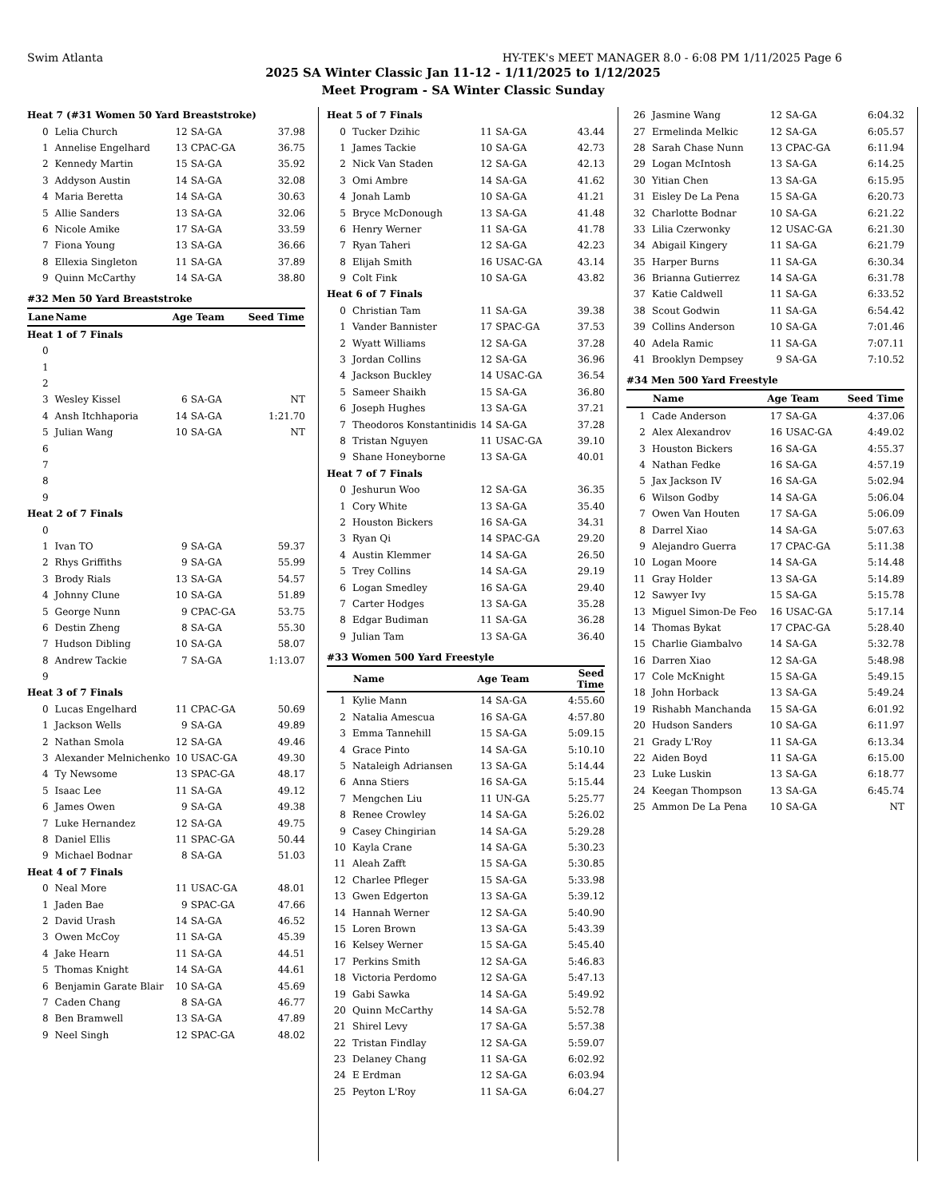Swim Atlanta HY-TEK's MEET MANAGER 8.0 - 6:08 PM 1/11/2025 Page 6
2025 SA Winter Classic Jan 11-12 - 1/11/2025 to 1/12/2025
Meet Program - SA Winter Classic Sunday
| Heat 7 (#31 Women 50 Yard Breaststroke) | | | | |
| 0 | Lelia Church | 12 | SA-GA | 37.98 |
| 1 | Annelise Engelhard | 13 | CPAC-GA | 36.75 |
| 2 | Kennedy Martin | 15 | SA-GA | 35.92 |
| 3 | Addyson Austin | 14 | SA-GA | 32.08 |
| 4 | Maria Beretta | 14 | SA-GA | 30.63 |
| 5 | Allie Sanders | 13 | SA-GA | 32.06 |
| 6 | Nicole Amike | 17 | SA-GA | 33.59 |
| 7 | Fiona Young | 13 | SA-GA | 36.66 |
| 8 | Ellexia Singleton | 11 | SA-GA | 37.89 |
| 9 | Quinn McCarthy | 14 | SA-GA | 38.80 |
| #32 Men 50 Yard Breaststroke | | | | |
| Lane | Name | Age Team | | Seed Time |
| Heat 1 of 7 Finals | | | | |
| 0 | | | | |
| 1 | | | | |
| 2 | | | | |
| 3 | Wesley Kissel | 6 | SA-GA | NT |
| 4 | Ansh Itchhaporia | 14 | SA-GA | 1:21.70 |
| 5 | Julian Wang | 10 | SA-GA | NT |
| 6 | | | | |
| 7 | | | | |
| 8 | | | | |
| 9 | | | | |
| Heat 2 of 7 Finals | | | | |
| 0 | | | | |
| 1 | Ivan TO | 9 | SA-GA | 59.37 |
| 2 | Rhys Griffiths | 9 | SA-GA | 55.99 |
| 3 | Brody Rials | 13 | SA-GA | 54.57 |
| 4 | Johnny Clune | 10 | SA-GA | 51.89 |
| 5 | George Nunn | 9 | CPAC-GA | 53.75 |
| 6 | Destin Zheng | 8 | SA-GA | 55.30 |
| 7 | Hudson Dibling | 10 | SA-GA | 58.07 |
| 8 | Andrew Tackie | 7 | SA-GA | 1:13.07 |
| 9 | | | | |
| Heat 3 of 7 Finals | | | | |
| 0 | Lucas Engelhard | 11 | CPAC-GA | 50.69 |
| 1 | Jackson Wells | 9 | SA-GA | 49.89 |
| 2 | Nathan Smola | 12 | SA-GA | 49.46 |
| 3 | Alexander Melnichenko | 10 | USAC-GA | 49.30 |
| 4 | Ty Newsome | 13 | SPAC-GA | 48.17 |
| 5 | Isaac Lee | 11 | SA-GA | 49.12 |
| 6 | James Owen | 9 | SA-GA | 49.38 |
| 7 | Luke Hernandez | 12 | SA-GA | 49.75 |
| 8 | Daniel Ellis | 11 | SPAC-GA | 50.44 |
| 9 | Michael Bodnar | 8 | SA-GA | 51.03 |
| Heat 4 of 7 Finals | | | | |
| 0 | Neal More | 11 | USAC-GA | 48.01 |
| 1 | Jaden Bae | 9 | SPAC-GA | 47.66 |
| 2 | David Urash | 14 | SA-GA | 46.52 |
| 3 | Owen McCoy | 11 | SA-GA | 45.39 |
| 4 | Jake Hearn | 11 | SA-GA | 44.51 |
| 5 | Thomas Knight | 14 | SA-GA | 44.61 |
| 6 | Benjamin Garate Blair | 10 | SA-GA | 45.69 |
| 7 | Caden Chang | 8 | SA-GA | 46.77 |
| 8 | Ben Bramwell | 13 | SA-GA | 47.89 |
| 9 | Neel Singh | 12 | SPAC-GA | 48.02 |
| Heat 5 of 7 Finals | | | | |
| 0 | Tucker Dzihic | 11 | SA-GA | 43.44 |
| 1 | James Tackie | 10 | SA-GA | 42.73 |
| 2 | Nick Van Staden | 12 | SA-GA | 42.13 |
| 3 | Omi Ambre | 14 | SA-GA | 41.62 |
| 4 | Jonah Lamb | 10 | SA-GA | 41.21 |
| 5 | Bryce McDonough | 13 | SA-GA | 41.48 |
| 6 | Henry Werner | 11 | SA-GA | 41.78 |
| 7 | Ryan Taheri | 12 | SA-GA | 42.23 |
| 8 | Elijah Smith | 16 | USAC-GA | 43.14 |
| 9 | Colt Fink | 10 | SA-GA | 43.82 |
| Heat 6 of 7 Finals | | | | |
| 0 | Christian Tam | 11 | SA-GA | 39.38 |
| 1 | Vander Bannister | 17 | SPAC-GA | 37.53 |
| 2 | Wyatt Williams | 12 | SA-GA | 37.28 |
| 3 | Jordan Collins | 12 | SA-GA | 36.96 |
| 4 | Jackson Buckley | 14 | USAC-GA | 36.54 |
| 5 | Sameer Shaikh | 15 | SA-GA | 36.80 |
| 6 | Joseph Hughes | 13 | SA-GA | 37.21 |
| 7 | Theodoros Konstantinidis | 14 | SA-GA | 37.28 |
| 8 | Tristan Nguyen | 11 | USAC-GA | 39.10 |
| 9 | Shane Honeyborne | 13 | SA-GA | 40.01 |
| Heat 7 of 7 Finals | | | | |
| 0 | Jeshurun Woo | 12 | SA-GA | 36.35 |
| 1 | Cory White | 13 | SA-GA | 35.40 |
| 2 | Houston Bickers | 16 | SA-GA | 34.31 |
| 3 | Ryan Qi | 14 | SPAC-GA | 29.20 |
| 4 | Austin Klemmer | 14 | SA-GA | 26.50 |
| 5 | Trey Collins | 14 | SA-GA | 29.19 |
| 6 | Logan Smedley | 16 | SA-GA | 29.40 |
| 7 | Carter Hodges | 13 | SA-GA | 35.28 |
| 8 | Edgar Budiman | 11 | SA-GA | 36.28 |
| 9 | Julian Tam | 13 | SA-GA | 36.40 |
| #33 Women 500 Yard Freestyle | | | | |
| | Name | Age Team | | Seed Time |
| 1 | Kylie Mann | 14 | SA-GA | 4:55.60 |
| 2 | Natalia Amescua | 16 | SA-GA | 4:57.80 |
| 3 | Emma Tannehill | 15 | SA-GA | 5:09.15 |
| 4 | Grace Pinto | 14 | SA-GA | 5:10.10 |
| 5 | Nataleigh Adriansen | 13 | SA-GA | 5:14.44 |
| 6 | Anna Stiers | 16 | SA-GA | 5:15.44 |
| 7 | Mengchen Liu | 11 | UN-GA | 5:25.77 |
| 8 | Renee Crowley | 14 | SA-GA | 5:26.02 |
| 9 | Casey Chingirian | 14 | SA-GA | 5:29.28 |
| 10 | Kayla Crane | 14 | SA-GA | 5:30.23 |
| 11 | Aleah Zafft | 15 | SA-GA | 5:30.85 |
| 12 | Charlee Pfleger | 15 | SA-GA | 5:33.98 |
| 13 | Gwen Edgerton | 13 | SA-GA | 5:39.12 |
| 14 | Hannah Werner | 12 | SA-GA | 5:40.90 |
| 15 | Loren Brown | 13 | SA-GA | 5:43.39 |
| 16 | Kelsey Werner | 15 | SA-GA | 5:45.40 |
| 17 | Perkins Smith | 12 | SA-GA | 5:46.83 |
| 18 | Victoria Perdomo | 12 | SA-GA | 5:47.13 |
| 19 | Gabi Sawka | 14 | SA-GA | 5:49.92 |
| 20 | Quinn McCarthy | 14 | SA-GA | 5:52.78 |
| 21 | Shirel Levy | 17 | SA-GA | 5:57.38 |
| 22 | Tristan Findlay | 12 | SA-GA | 5:59.07 |
| 23 | Delaney Chang | 11 | SA-GA | 6:02.92 |
| 24 | E Erdman | 12 | SA-GA | 6:03.94 |
| 25 | Peyton L'Roy | 11 | SA-GA | 6:04.27 |
| 26 | Jasmine Wang | 12 | SA-GA | 6:04.32 |
| 27 | Ermelinda Melkic | 12 | SA-GA | 6:05.57 |
| 28 | Sarah Chase Nunn | 13 | CPAC-GA | 6:11.94 |
| 29 | Logan McIntosh | 13 | SA-GA | 6:14.25 |
| 30 | Yitian Chen | 13 | SA-GA | 6:15.95 |
| 31 | Eisley De La Pena | 15 | SA-GA | 6:20.73 |
| 32 | Charlotte Bodnar | 10 | SA-GA | 6:21.22 |
| 33 | Lilia Czerwonky | 12 | USAC-GA | 6:21.30 |
| 34 | Abigail Kingery | 11 | SA-GA | 6:21.79 |
| 35 | Harper Burns | 11 | SA-GA | 6:30.34 |
| 36 | Brianna Gutierrez | 14 | SA-GA | 6:31.78 |
| 37 | Katie Caldwell | 11 | SA-GA | 6:33.52 |
| 38 | Scout Godwin | 11 | SA-GA | 6:54.42 |
| 39 | Collins Anderson | 10 | SA-GA | 7:01.46 |
| 40 | Adela Ramic | 11 | SA-GA | 7:07.11 |
| 41 | Brooklyn Dempsey | 9 | SA-GA | 7:10.52 |
| #34 Men 500 Yard Freestyle | | | | |
| | Name | Age Team | | Seed Time |
| 1 | Cade Anderson | 17 | SA-GA | 4:37.06 |
| 2 | Alex Alexandrov | 16 | USAC-GA | 4:49.02 |
| 3 | Houston Bickers | 16 | SA-GA | 4:55.37 |
| 4 | Nathan Fedke | 16 | SA-GA | 4:57.19 |
| 5 | Jax Jackson IV | 16 | SA-GA | 5:02.94 |
| 6 | Wilson Godby | 14 | SA-GA | 5:06.04 |
| 7 | Owen Van Houten | 17 | SA-GA | 5:06.09 |
| 8 | Darrel Xiao | 14 | SA-GA | 5:07.63 |
| 9 | Alejandro Guerra | 17 | CPAC-GA | 5:11.38 |
| 10 | Logan Moore | 14 | SA-GA | 5:14.48 |
| 11 | Gray Holder | 13 | SA-GA | 5:14.89 |
| 12 | Sawyer Ivy | 15 | SA-GA | 5:15.78 |
| 13 | Miguel Simon-De Feo | 16 | USAC-GA | 5:17.14 |
| 14 | Thomas Bykat | 17 | CPAC-GA | 5:28.40 |
| 15 | Charlie Giambalvo | 14 | SA-GA | 5:32.78 |
| 16 | Darren Xiao | 12 | SA-GA | 5:48.98 |
| 17 | Cole McKnight | 15 | SA-GA | 5:49.15 |
| 18 | John Horback | 13 | SA-GA | 5:49.24 |
| 19 | Rishabh Manchanda | 15 | SA-GA | 6:01.92 |
| 20 | Hudson Sanders | 10 | SA-GA | 6:11.97 |
| 21 | Grady L'Roy | 11 | SA-GA | 6:13.34 |
| 22 | Aiden Boyd | 11 | SA-GA | 6:15.00 |
| 23 | Luke Luskin | 13 | SA-GA | 6:18.77 |
| 24 | Keegan Thompson | 13 | SA-GA | 6:45.74 |
| 25 | Ammon De La Pena | 10 | SA-GA | NT |